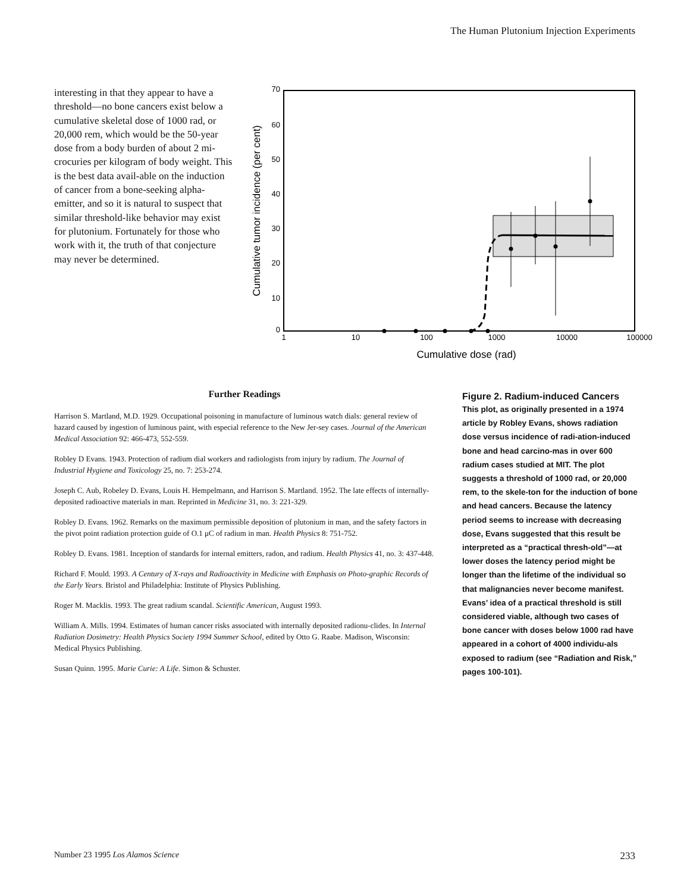The Human Plutonium Injection Experiments
interesting in that they appear to have a threshold—no bone cancers exist below a cumulative skeletal dose of 1000 rad, or 20,000 rem, which would be the 50-year dose from a body burden of about 2 mi-crocuries per kilogram of body weight. This is the best data avail-able on the induction of cancer from a bone-seeking alpha-emitter, and so it is natural to suspect that similar threshold-like behavior may exist for plutonium. Fortunately for those who work with it, the truth of that conjecture may never be determined.
70
60
50
40
30
20
10
0
1
10
100
1000
10000
100000
Cumulative dose (rad)
Cumulative tumor incidence (per cent)
Further Readings
Harrison S. Martland, M.D. 1929. Occupational poisoning in manufacture of luminous watch dials: general review of hazard caused by ingestion of luminous paint, with especial reference to the New Jer-sey cases. Journal of the American Medical Association 92: 466-473, 552-559.
Robley D Evans. 1943. Protection of radium dial workers and radiologists from injury by radium. The Journal of Industrial Hygiene and Toxicology 25, no. 7: 253-274.
Joseph C. Aub, Robeley D. Evans, Louis H. Hempelmann, and Harrison S. Martland. 1952. The late effects of internally-deposited radioactive materials in man. Reprinted in Medicine 31, no. 3: 221-329.
Robley D. Evans. 1962. Remarks on the maximum permissible deposition of plutonium in man, and the safety factors in the pivot point radiation protection guide of O.1 μC of radium in man. Health Physics 8: 751-752.
Robley D. Evans. 1981. Inception of standards for internal emitters, radon, and radium. Health Physics 41, no. 3: 437-448.
Richard F. Mould. 1993. A Century of X-rays and Radioactivity in Medicine with Emphasis on Photo-graphic Records of the Early Years. Bristol and Philadelphia: Institute of Physics Publishing.
Roger M. Macklis. 1993. The great radium scandal. Scientific American, August 1993.
William A. Mills. 1994. Estimates of human cancer risks associated with internally deposited radionu-clides. In Internal Radiation Dosimetry: Health Physics Society 1994 Summer School, edited by Otto G. Raabe. Madison, Wisconsin: Medical Physics Publishing.
Susan Quinn. 1995. Marie Curie: A Life. Simon & Schuster.
Figure 2. Radium-induced Cancers
This plot, as originally presented in a 1974 article by Robley Evans, shows radiation dose versus incidence of radi-ation-induced bone and head carcino-mas in over 600 radium cases studied at MIT. The plot suggests a threshold of 1000 rad, or 20,000 rem, to the skele-ton for the induction of bone and head cancers. Because the latency period seems to increase with decreasing dose, Evans suggested that this result be interpreted as a “practical thresh-old”—at lower doses the latency period might be longer than the lifetime of the individual so that malignancies never become manifest. Evans’ idea of a practical threshold is still considered viable, although two cases of bone cancer with doses below 1000 rad have appeared in a cohort of 4000 individu-als exposed to radium (see “Radiation and Risk,” pages 100-101).
Number 23 1995 Los Alamos Science 233